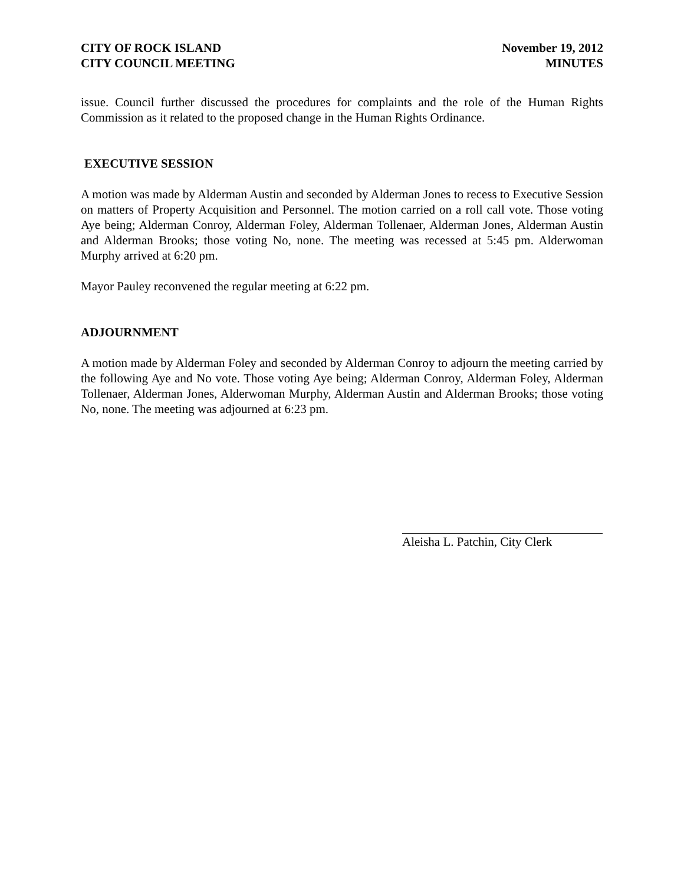CITY OF ROCK ISLAND
CITY COUNCIL MEETING
November 19, 2012
MINUTES
issue. Council further discussed the procedures for complaints and the role of the Human Rights Commission as it related to the proposed change in the Human Rights Ordinance.
EXECUTIVE SESSION
A motion was made by Alderman Austin and seconded by Alderman Jones to recess to Executive Session on matters of Property Acquisition and Personnel. The motion carried on a roll call vote. Those voting Aye being; Alderman Conroy, Alderman Foley, Alderman Tollenaer, Alderman Jones, Alderman Austin and Alderman Brooks; those voting No, none. The meeting was recessed at 5:45 pm. Alderwoman Murphy arrived at 6:20 pm.
Mayor Pauley reconvened the regular meeting at 6:22 pm.
ADJOURNMENT
A motion made by Alderman Foley and seconded by Alderman Conroy to adjourn the meeting carried by the following Aye and No vote. Those voting Aye being; Alderman Conroy, Alderman Foley, Alderman Tollenaer, Alderman Jones, Alderwoman Murphy, Alderman Austin and Alderman Brooks; those voting No, none. The meeting was adjourned at 6:23 pm.
Aleisha L. Patchin, City Clerk